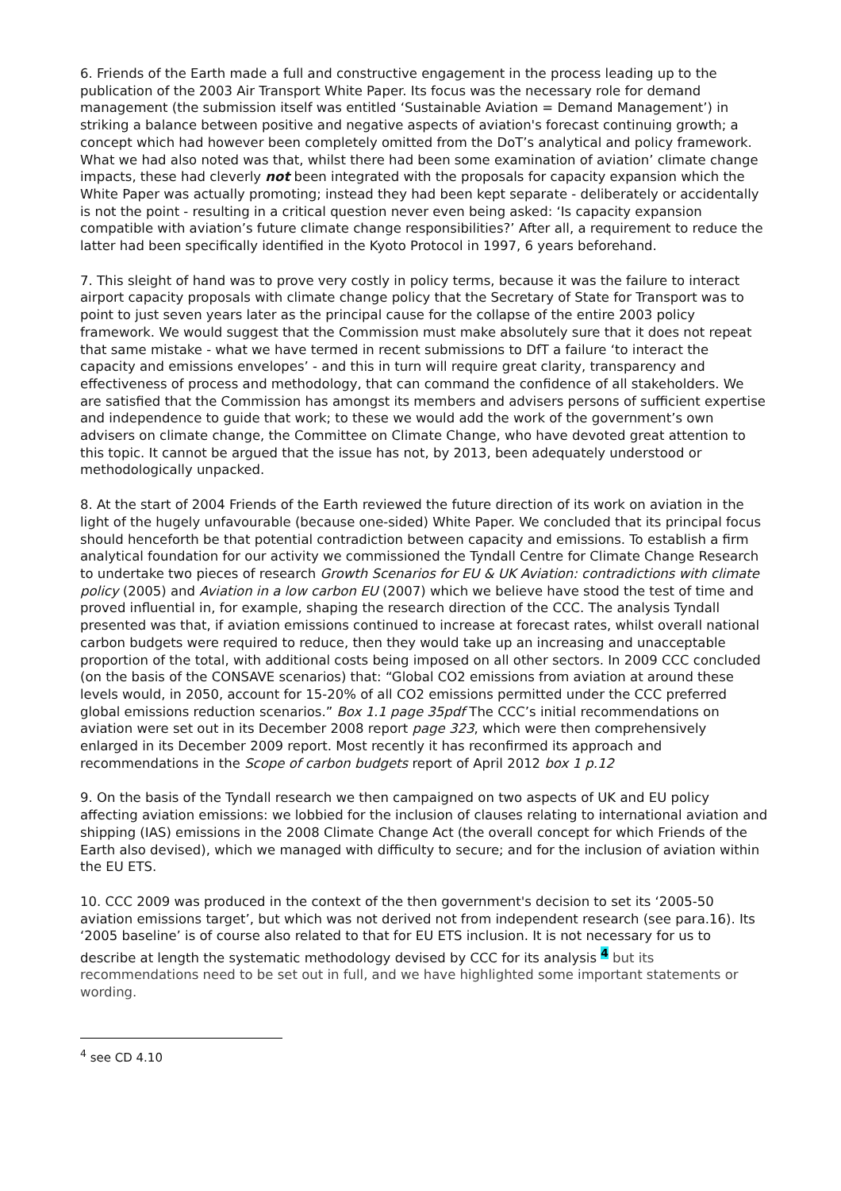6. Friends of the Earth made a full and constructive engagement in the process leading up to the publication of the 2003 Air Transport White Paper. Its focus was the necessary role for demand management (the submission itself was entitled ‘Sustainable Aviation = Demand Management’) in striking a balance between positive and negative aspects of aviation's forecast continuing growth; a concept which had however been completely omitted from the DoT’s analytical and policy framework. What we had also noted was that, whilst there had been some examination of aviation’ climate change impacts, these had cleverly not been integrated with the proposals for capacity expansion which the White Paper was actually promoting; instead they had been kept separate - deliberately or accidentally is not the point - resulting in a critical question never even being asked: ‘Is capacity expansion compatible with aviation’s future climate change responsibilities?’ After all, a requirement to reduce the latter had been specifically identified in the Kyoto Protocol in 1997, 6 years beforehand.
7. This sleight of hand was to prove very costly in policy terms, because it was the failure to interact airport capacity proposals with climate change policy that the Secretary of State for Transport was to point to just seven years later as the principal cause for the collapse of the entire 2003 policy framework. We would suggest that the Commission must make absolutely sure that it does not repeat that same mistake - what we have termed in recent submissions to DfT a failure ‘to interact the capacity and emissions envelopes’ - and this in turn will require great clarity, transparency and effectiveness of process and methodology, that can command the confidence of all stakeholders. We are satisfied that the Commission has amongst its members and advisers persons of sufficient expertise and independence to guide that work; to these we would add the work of the government’s own advisers on climate change, the Committee on Climate Change, who have devoted great attention to this topic. It cannot be argued that the issue has not, by 2013, been adequately understood or methodologically unpacked.
8. At the start of 2004 Friends of the Earth reviewed the future direction of its work on aviation in the light of the hugely unfavourable (because one-sided) White Paper. We concluded that its principal focus should henceforth be that potential contradiction between capacity and emissions. To establish a firm analytical foundation for our activity we commissioned the Tyndall Centre for Climate Change Research to undertake two pieces of research Growth Scenarios for EU & UK Aviation: contradictions with climate policy (2005) and Aviation in a low carbon EU (2007) which we believe have stood the test of time and proved influential in, for example, shaping the research direction of the CCC. The analysis Tyndall presented was that, if aviation emissions continued to increase at forecast rates, whilst overall national carbon budgets were required to reduce, then they would take up an increasing and unacceptable proportion of the total, with additional costs being imposed on all other sectors. In 2009 CCC concluded (on the basis of the CONSAVE scenarios) that: “Global CO2 emissions from aviation at around these levels would, in 2050, account for 15-20% of all CO2 emissions permitted under the CCC preferred global emissions reduction scenarios.” Box 1.1 page 35pdf The CCC’s initial recommendations on aviation were set out in its December 2008 report page 323, which were then comprehensively enlarged in its December 2009 report. Most recently it has reconfirmed its approach and recommendations in the Scope of carbon budgets report of April 2012 box 1 p.12
9. On the basis of the Tyndall research we then campaigned on two aspects of UK and EU policy affecting aviation emissions: we lobbied for the inclusion of clauses relating to international aviation and shipping (IAS) emissions in the 2008 Climate Change Act (the overall concept for which Friends of the Earth also devised), which we managed with difficulty to secure; and for the inclusion of aviation within the EU ETS.
10. CCC 2009 was produced in the context of the then government's decision to set its ‘2005-50 aviation emissions target’, but which was not derived not from independent research (see para.16). Its ‘2005 baseline’ is of course also related to that for EU ETS inclusion. It is not necessary for us to describe at length the systematic methodology devised by CCC for its analysis <sup>4</sup> but its recommendations need to be set out in full, and we have highlighted some important statements or wording.
<sup>4</sup> see CD 4.10